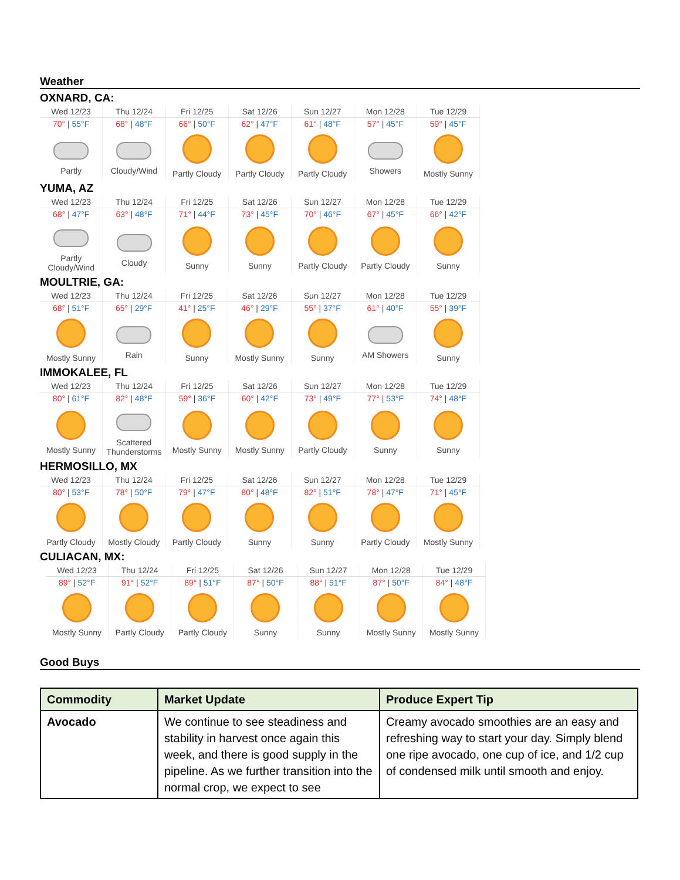Weather
OXNARD, CA:
| Wed 12/23 | Thu 12/24 | Fri 12/25 | Sat 12/26 | Sun 12/27 | Mon 12/28 | Tue 12/29 |
| 70° / 55°F | 68° / 48°F | 66° / 50°F | 62° / 47°F | 61° / 48°F | 57° / 45°F | 59° / 45°F |
| Partly | Cloudy/Wind | Partly Cloudy | Partly Cloudy | Partly Cloudy | Showers | Mostly Sunny |
YUMA, AZ
| Wed 12/23 | Thu 12/24 | Fri 12/25 | Sat 12/26 | Sun 12/27 | Mon 12/28 | Tue 12/29 |
| 68° / 47°F | 63° / 48°F | 71° / 44°F | 73° / 45°F | 70° / 46°F | 67° / 45°F | 66° / 42°F |
| Partly Cloudy/Wind | Cloudy | Sunny | Sunny | Partly Cloudy | Partly Cloudy | Sunny |
MOULTRIE, GA:
| Wed 12/23 | Thu 12/24 | Fri 12/25 | Sat 12/26 | Sun 12/27 | Mon 12/28 | Tue 12/29 |
| 68° / 51°F | 65° / 29°F | 41° / 25°F | 46° / 29°F | 55° / 37°F | 61° / 40°F | 55° / 39°F |
| Mostly Sunny | Rain | Sunny | Mostly Sunny | Sunny | AM Showers | Sunny |
IMMOKALEE, FL
| Wed 12/23 | Thu 12/24 | Fri 12/25 | Sat 12/26 | Sun 12/27 | Mon 12/28 | Tue 12/29 |
| 80° / 61°F | 82° / 48°F | 59° / 36°F | 60° / 42°F | 73° / 49°F | 77° / 53°F | 74° / 48°F |
| Mostly Sunny | Scattered Thunderstorms | Mostly Sunny | Mostly Sunny | Partly Cloudy | Sunny | Sunny |
HERMOSILLO, MX
| Wed 12/23 | Thu 12/24 | Fri 12/25 | Sat 12/26 | Sun 12/27 | Mon 12/28 | Tue 12/29 |
| 80° / 53°F | 78° / 50°F | 79° / 47°F | 80° / 48°F | 82° / 51°F | 78° / 47°F | 71° / 45°F |
| Partly Cloudy | Mostly Cloudy | Partly Cloudy | Sunny | Sunny | Partly Cloudy | Mostly Sunny |
CULIACAN, MX:
| Wed 12/23 | Thu 12/24 | Fri 12/25 | Sat 12/26 | Sun 12/27 | Mon 12/28 | Tue 12/29 |
| 89° / 52°F | 91° / 52°F | 89° / 51°F | 87° / 50°F | 88° / 51°F | 87° / 50°F | 84° / 48°F |
| Mostly Sunny | Partly Cloudy | Partly Cloudy | Sunny | Sunny | Mostly Sunny | Mostly Sunny |
Good Buys
| Commodity | Market Update | Produce Expert Tip |
| --- | --- | --- |
| Avocado | We continue to see steadiness and stability in harvest once again this week, and there is good supply in the pipeline. As we further transition into the normal crop, we expect to see | Creamy avocado smoothies are an easy and refreshing way to start your day. Simply blend one ripe avocado, one cup of ice, and 1/2 cup of condensed milk until smooth and enjoy. |